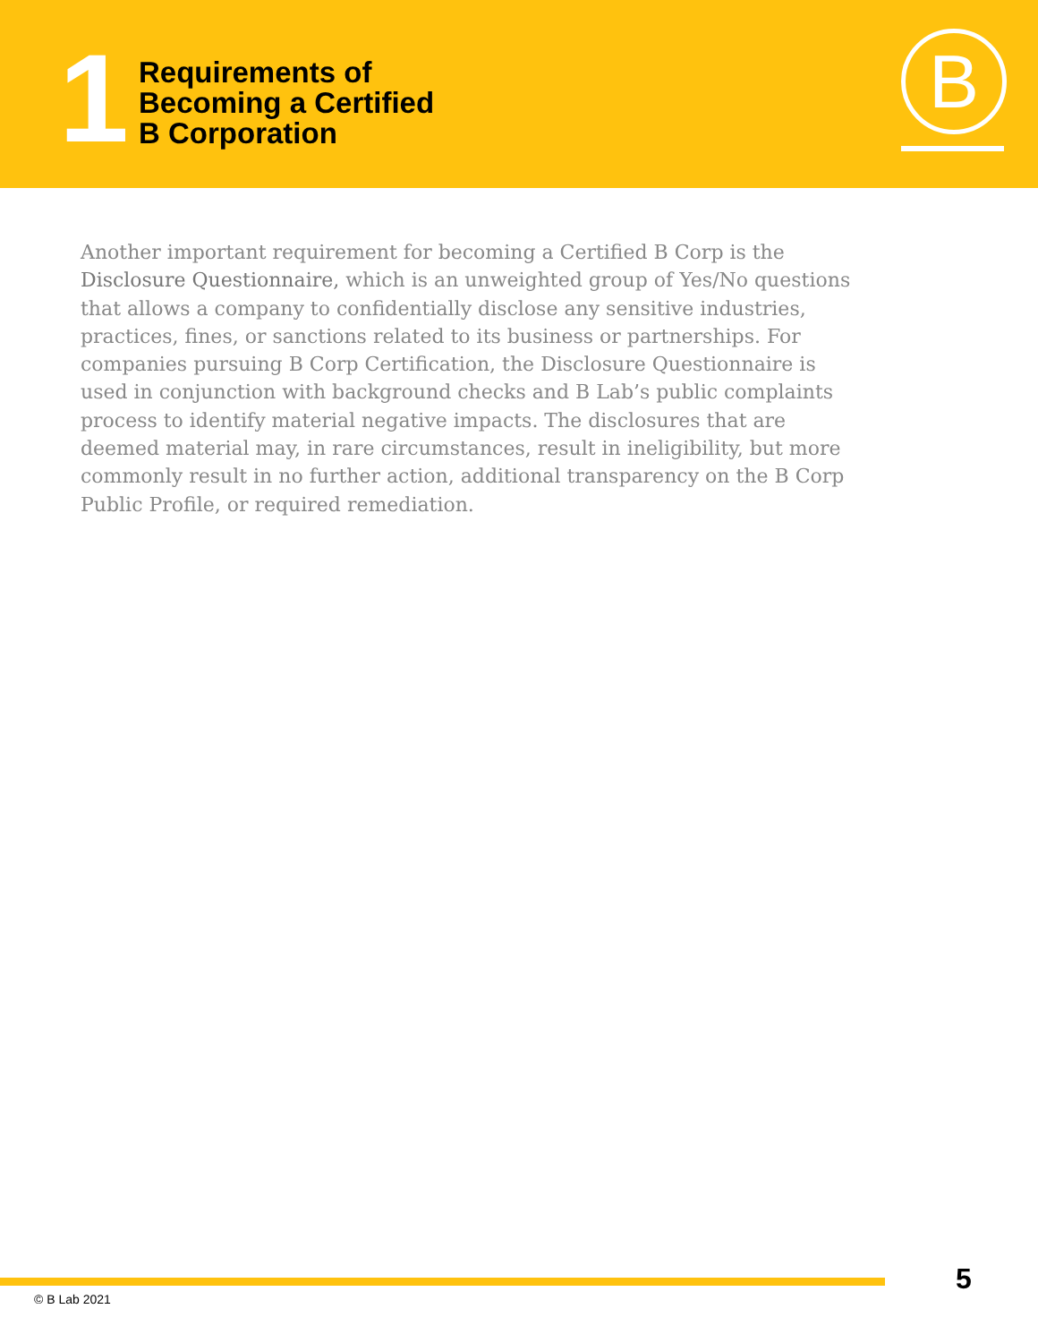1
Requirements of
Becoming a Certified
B Corporation
B
Another important requirement for becoming a Certified B Corp is the Disclosure Questionnaire, which is an unweighted group of Yes/No questions that allows a company to confidentially disclose any sensitive industries, practices, fines, or sanctions related to its business or partnerships. For companies pursuing B Corp Certification, the Disclosure Questionnaire is used in conjunction with background checks and B Lab’s public complaints process to identify material negative impacts. The disclosures that are deemed material may, in rare circumstances, result in ineligibility, but more commonly result in no further action, additional transparency on the B Corp Public Profile, or required remediation.
© B Lab 2021
5